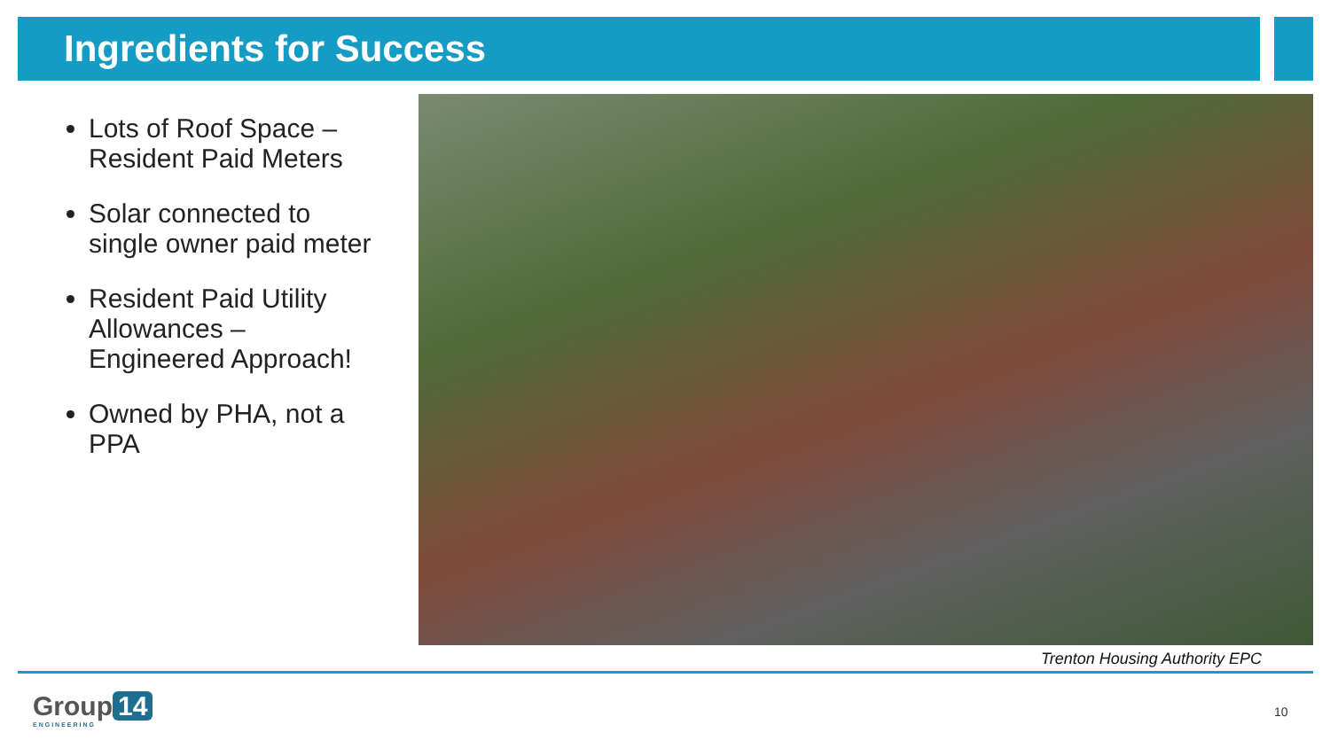Ingredients for Success
Lots of Roof Space – Resident Paid Meters
Solar connected to single owner paid meter
Resident Paid Utility Allowances – Engineered Approach!
Owned by PHA, not a PPA
Trenton Housing Authority EPC
Group 14
ENGINEERING
10